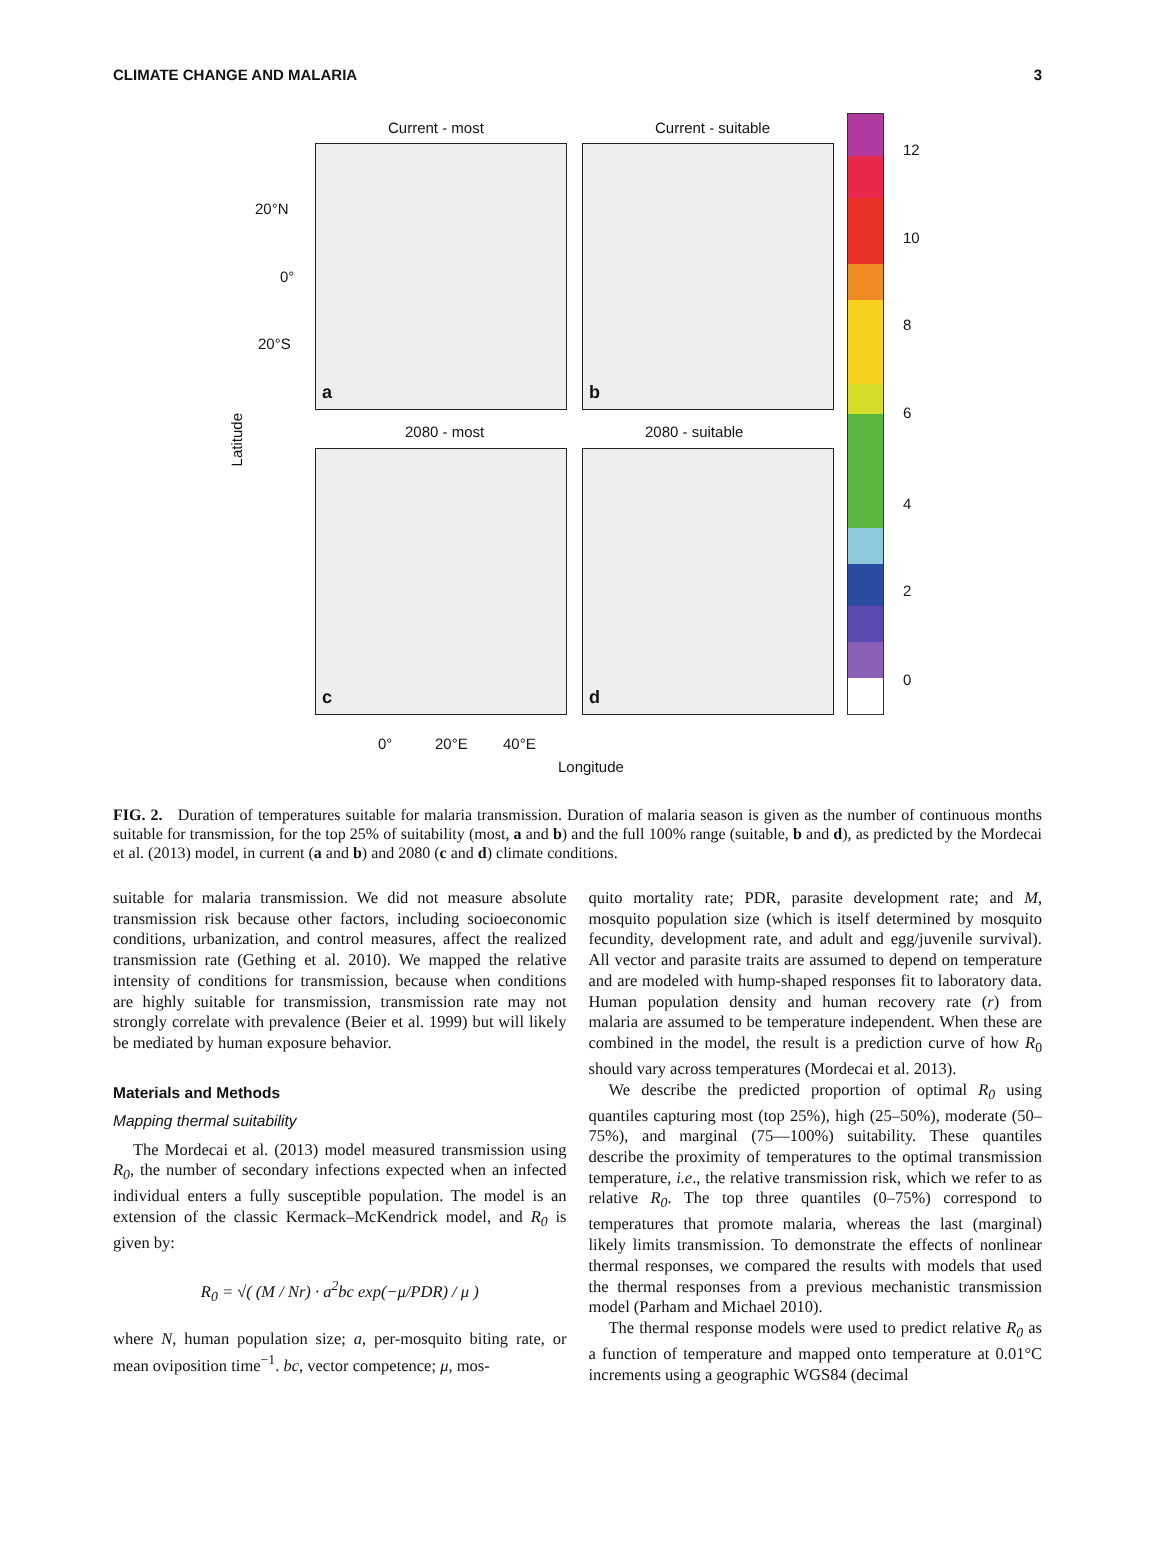CLIMATE CHANGE AND MALARIA 3
Current - most Current - suitable
a b
20°N
0°
20°S
Latitude
2080 - most 2080 - suitable
c d
0° 20°E 40°E
Longitude
12
10
8
6
4
2
0
FIG. 2. Duration of temperatures suitable for malaria transmission. Duration of malaria season is given as the number of continuous months suitable for transmission, for the top 25% of suitability (most, a and b) and the full 100% range (suitable, b and d), as predicted by the Mordecai et al. (2013) model, in current (a and b) and 2080 (c and d) climate conditions.
suitable for malaria transmission. We did not measure absolute transmission risk because other factors, including socioeconomic conditions, urbanization, and control measures, affect the realized transmission rate (Gething et al. 2010). We mapped the relative intensity of conditions for transmission, because when conditions are highly suitable for transmission, transmission rate may not strongly correlate with prevalence (Beier et al. 1999) but will likely be mediated by human exposure behavior.
Materials and Methods
Mapping thermal suitability
The Mordecai et al. (2013) model measured transmission using R<sub>0</sub>, the number of secondary infections expected when an infected individual enters a fully susceptible population. The model is an extension of the classic Kermack–McKendrick model, and R<sub>0</sub> is given by:
R<sub>0</sub> = √( (M / Nr) · a<sup>2</sup>bc exp(−μ/PDR) / μ )
where N, human population size; a, per-mosquito biting rate, or mean oviposition time<sup>−1</sup>. bc, vector competence; μ, mos-
quito mortality rate; PDR, parasite development rate; and M, mosquito population size (which is itself determined by mosquito fecundity, development rate, and adult and egg/juvenile survival). All vector and parasite traits are assumed to depend on temperature and are modeled with hump-shaped responses fit to laboratory data. Human population density and human recovery rate (r) from malaria are assumed to be temperature independent. When these are combined in the model, the result is a prediction curve of how R<sub>0</sub> should vary across temperatures (Mordecai et al. 2013).
We describe the predicted proportion of optimal R<sub>0</sub> using quantiles capturing most (top 25%), high (25–50%), moderate (50–75%), and marginal (75—100%) suitability. These quantiles describe the proximity of temperatures to the optimal transmission temperature, i.e., the relative transmission risk, which we refer to as relative R<sub>0</sub>. The top three quantiles (0–75%) correspond to temperatures that promote malaria, whereas the last (marginal) likely limits transmission. To demonstrate the effects of nonlinear thermal responses, we compared the results with models that used the thermal responses from a previous mechanistic transmission model (Parham and Michael 2010).
The thermal response models were used to predict relative R<sub>0</sub> as a function of temperature and mapped onto temperature at 0.01°C increments using a geographic WGS84 (decimal